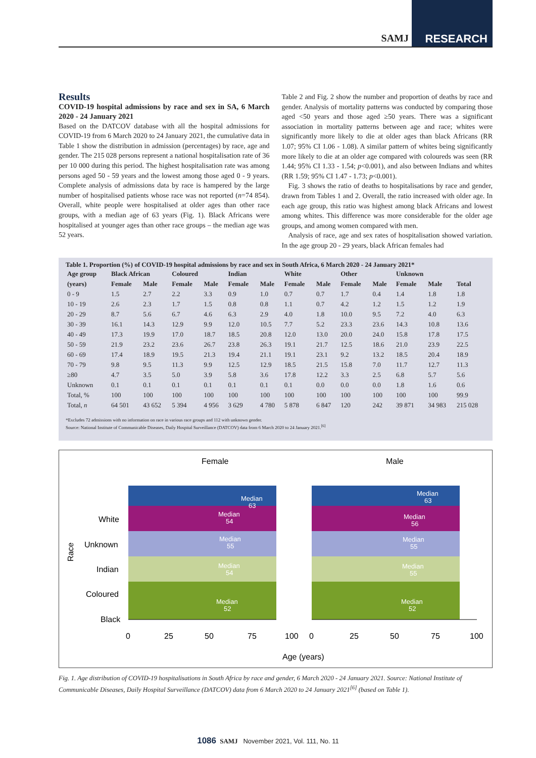SAMJ RESEARCH
Results
COVID-19 hospital admissions by race and sex in SA, 6 March 2020 - 24 January 2021
Based on the DATCOV database with all the hospital admissions for COVID-19 from 6 March 2020 to 24 January 2021, the cumulative data in Table 1 show the distribution in admission (percentages) by race, age and gender. The 215 028 persons represent a national hospitalisation rate of 36 per 10 000 during this period. The highest hospitalisation rate was among persons aged 50 - 59 years and the lowest among those aged 0 - 9 years. Complete analysis of admissions data by race is hampered by the large number of hospitalised patients whose race was not reported (n=74 854). Overall, white people were hospitalised at older ages than other race groups, with a median age of 63 years (Fig. 1). Black Africans were hospitalised at younger ages than other race groups – the median age was 52 years.
Table 2 and Fig. 2 show the number and proportion of deaths by race and gender. Analysis of mortality patterns was conducted by comparing those aged <50 years and those aged ≥50 years. There was a significant association in mortality patterns between age and race; whites were significantly more likely to die at older ages than black Africans (RR 1.07; 95% CI 1.06 - 1.08). A similar pattern of whites being significantly more likely to die at an older age compared with coloureds was seen (RR 1.44; 95% CI 1.33 - 1.54; p<0.001), and also between Indians and whites (RR 1.59; 95% CI 1.47 - 1.73; p<0.001).
Fig. 3 shows the ratio of deaths to hospitalisations by race and gender, drawn from Tables 1 and 2. Overall, the ratio increased with older age. In each age group, this ratio was highest among black Africans and lowest among whites. This difference was more considerable for the older age groups, and among women compared with men.
Analysis of race, age and sex rates of hospitalisation showed variation. In the age group 20 - 29 years, black African females had
Table 1. Proportion (%) of COVID-19 hospital admissions by race and sex in South Africa, 6 March 2020 - 24 January 2021*
| Age group | Black African | | Coloured | | Indian | | White | | Other | | Unknown | | |
| --- | --- | --- | --- | --- | --- | --- | --- | --- | --- | --- | --- | --- | --- |
| (years) | Female | Male | Female | Male | Female | Male | Female | Male | Female | Male | Female | Male | Total |
| 0 - 9 | 1.5 | 2.7 | 2.2 | 3.3 | 0.9 | 1.0 | 0.7 | 0.7 | 1.7 | 0.4 | 1.4 | 1.8 | 1.8 |
| 10 - 19 | 2.6 | 2.3 | 1.7 | 1.5 | 0.8 | 0.8 | 1.1 | 0.7 | 4.2 | 1.2 | 1.5 | 1.2 | 1.9 |
| 20 - 29 | 8.7 | 5.6 | 6.7 | 4.6 | 6.3 | 2.9 | 4.0 | 1.8 | 10.0 | 9.5 | 7.2 | 4.0 | 6.3 |
| 30 - 39 | 16.1 | 14.3 | 12.9 | 9.9 | 12.0 | 10.5 | 7.7 | 5.2 | 23.3 | 23.6 | 14.3 | 10.8 | 13.6 |
| 40 - 49 | 17.3 | 19.9 | 17.0 | 18.7 | 18.5 | 20.8 | 12.0 | 13.0 | 20.0 | 24.0 | 15.8 | 17.8 | 17.5 |
| 50 - 59 | 21.9 | 23.2 | 23.6 | 26.7 | 23.8 | 26.3 | 19.1 | 21.7 | 12.5 | 18.6 | 21.0 | 23.9 | 22.5 |
| 60 - 69 | 17.4 | 18.9 | 19.5 | 21.3 | 19.4 | 21.1 | 19.1 | 23.1 | 9.2 | 13.2 | 18.5 | 20.4 | 18.9 |
| 70 - 79 | 9.8 | 9.5 | 11.3 | 9.9 | 12.5 | 12.9 | 18.5 | 21.5 | 15.8 | 7.0 | 11.7 | 12.7 | 11.3 |
| ≥80 | 4.7 | 3.5 | 5.0 | 3.9 | 5.8 | 3.6 | 17.8 | 12.2 | 3.3 | 2.5 | 6.8 | 5.7 | 5.6 |
| Unknown | 0.1 | 0.1 | 0.1 | 0.1 | 0.1 | 0.1 | 0.1 | 0.0 | 0.0 | 0.0 | 1.8 | 1.6 | 0.6 |
| Total, % | 100 | 100 | 100 | 100 | 100 | 100 | 100 | 100 | 100 | 100 | 100 | 100 | 99.9 |
| Total, n | 64 501 | 43 652 | 5 394 | 4 956 | 3 629 | 4 780 | 5 878 | 6 847 | 120 | 242 | 39 871 | 34 983 | 215 028 |
*Excludes 72 admissions with no information on race in various race groups and 112 with unknown gender.
Source: National Institute of Communicable Diseases, Daily Hospital Surveillance (DATCOV) data from 6 March 2020 to 24 January 2021.<sup>[6]</sup>
Female
Male
Median
63
Median
54
Median
55
Median
54
Median
52
Median
63
Median
56
Median
55
Median
55
Median
52
White
Unknown
Indian
Coloured
Black
Race
0
25
50
75
100
0
25
50
75
100
Age (years)
Fig. 1. Age distribution of COVID-19 hospitalisations in South Africa by race and gender, 6 March 2020 - 24 January 2021. Source: National Institute of Communicable Diseases, Daily Hospital Surveillance (DATCOV) data from 6 March 2020 to 24 January 2021<sup>[6]</sup> (based on Table 1).
1086 SAMJ November 2021, Vol. 111, No. 11